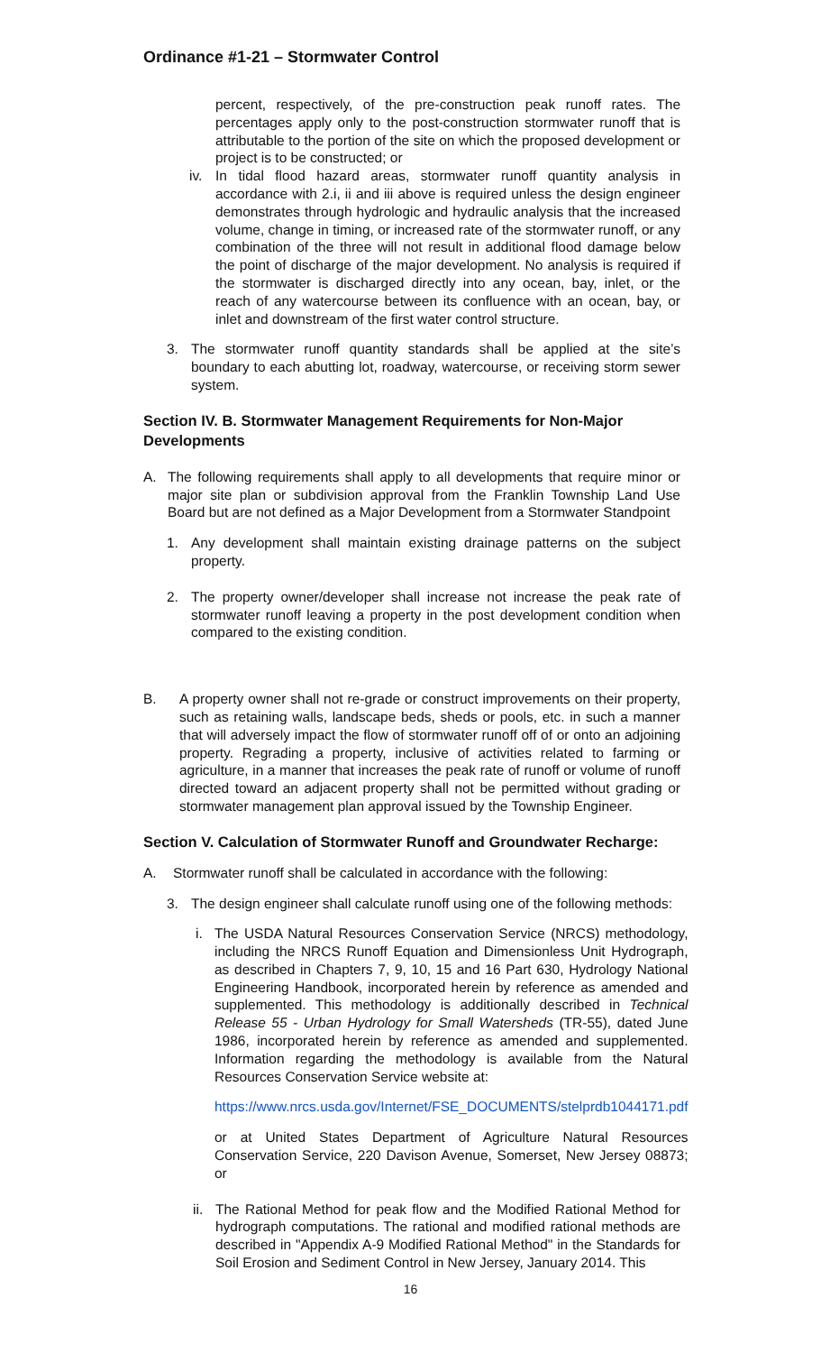Ordinance #1-21 – Stormwater Control
percent, respectively, of the pre-construction peak runoff rates. The percentages apply only to the post-construction stormwater runoff that is attributable to the portion of the site on which the proposed development or project is to be constructed; or
iv. In tidal flood hazard areas, stormwater runoff quantity analysis in accordance with 2.i, ii and iii above is required unless the design engineer demonstrates through hydrologic and hydraulic analysis that the increased volume, change in timing, or increased rate of the stormwater runoff, or any combination of the three will not result in additional flood damage below the point of discharge of the major development. No analysis is required if the stormwater is discharged directly into any ocean, bay, inlet, or the reach of any watercourse between its confluence with an ocean, bay, or inlet and downstream of the first water control structure.
3. The stormwater runoff quantity standards shall be applied at the site’s boundary to each abutting lot, roadway, watercourse, or receiving storm sewer system.
Section IV. B. Stormwater Management Requirements for Non-Major Developments
A. The following requirements shall apply to all developments that require minor or major site plan or subdivision approval from the Franklin Township Land Use Board but are not defined as a Major Development from a Stormwater Standpoint
1. Any development shall maintain existing drainage patterns on the subject property.
2. The property owner/developer shall increase not increase the peak rate of stormwater runoff leaving a property in the post development condition when compared to the existing condition.
B. A property owner shall not re-grade or construct improvements on their property, such as retaining walls, landscape beds, sheds or pools, etc. in such a manner that will adversely impact the flow of stormwater runoff off of or onto an adjoining property. Regrading a property, inclusive of activities related to farming or agriculture, in a manner that increases the peak rate of runoff or volume of runoff directed toward an adjacent property shall not be permitted without grading or stormwater management plan approval issued by the Township Engineer.
Section V. Calculation of Stormwater Runoff and Groundwater Recharge:
A. Stormwater runoff shall be calculated in accordance with the following:
3. The design engineer shall calculate runoff using one of the following methods:
i. The USDA Natural Resources Conservation Service (NRCS) methodology, including the NRCS Runoff Equation and Dimensionless Unit Hydrograph, as described in Chapters 7, 9, 10, 15 and 16 Part 630, Hydrology National Engineering Handbook, incorporated herein by reference as amended and supplemented. This methodology is additionally described in Technical Release 55 - Urban Hydrology for Small Watersheds (TR-55), dated June 1986, incorporated herein by reference as amended and supplemented. Information regarding the methodology is available from the Natural Resources Conservation Service website at:
https://www.nrcs.usda.gov/Internet/FSE_DOCUMENTS/stelprdb1044171.pdf
or at United States Department of Agriculture Natural Resources Conservation Service, 220 Davison Avenue, Somerset, New Jersey 08873; or
ii.
The Rational Method for peak flow and the Modified Rational Method for hydrograph computations. The rational and modified rational methods are described in "Appendix A-9 Modified Rational Method" in the Standards for Soil Erosion and Sediment Control in New Jersey, January 2014. This
16